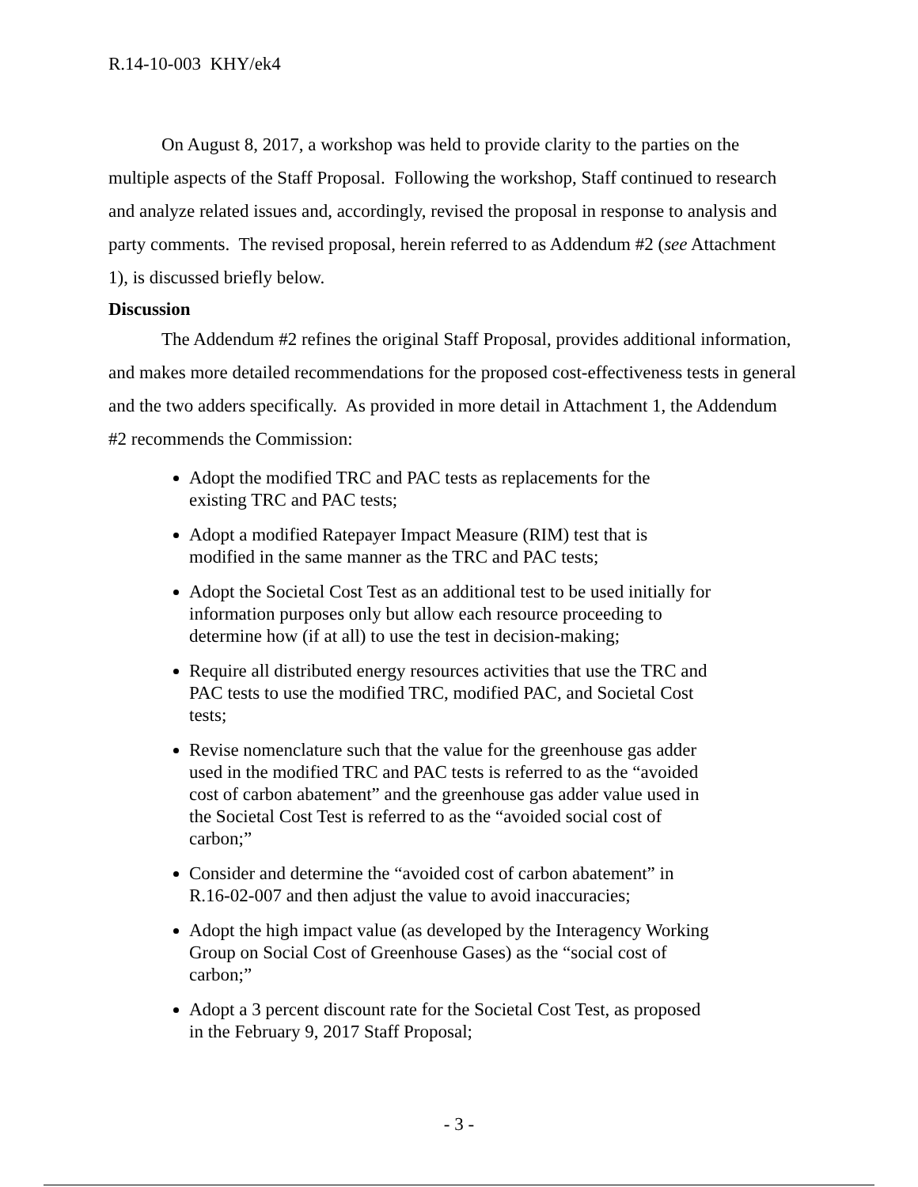R.14-10-003 KHY/ek4
On August 8, 2017, a workshop was held to provide clarity to the parties on the multiple aspects of the Staff Proposal. Following the workshop, Staff continued to research and analyze related issues and, accordingly, revised the proposal in response to analysis and party comments. The revised proposal, herein referred to as Addendum #2 (see Attachment 1), is discussed briefly below.
Discussion
The Addendum #2 refines the original Staff Proposal, provides additional information, and makes more detailed recommendations for the proposed cost-effectiveness tests in general and the two adders specifically. As provided in more detail in Attachment 1, the Addendum #2 recommends the Commission:
Adopt the modified TRC and PAC tests as replacements for the existing TRC and PAC tests;
Adopt a modified Ratepayer Impact Measure (RIM) test that is modified in the same manner as the TRC and PAC tests;
Adopt the Societal Cost Test as an additional test to be used initially for information purposes only but allow each resource proceeding to determine how (if at all) to use the test in decision-making;
Require all distributed energy resources activities that use the TRC and PAC tests to use the modified TRC, modified PAC, and Societal Cost tests;
Revise nomenclature such that the value for the greenhouse gas adder used in the modified TRC and PAC tests is referred to as the “avoided cost of carbon abatement” and the greenhouse gas adder value used in the Societal Cost Test is referred to as the “avoided social cost of carbon;”
Consider and determine the “avoided cost of carbon abatement” in R.16-02-007 and then adjust the value to avoid inaccuracies;
Adopt the high impact value (as developed by the Interagency Working Group on Social Cost of Greenhouse Gases) as the “social cost of carbon;”
Adopt a 3 percent discount rate for the Societal Cost Test, as proposed in the February 9, 2017 Staff Proposal;
- 3 -